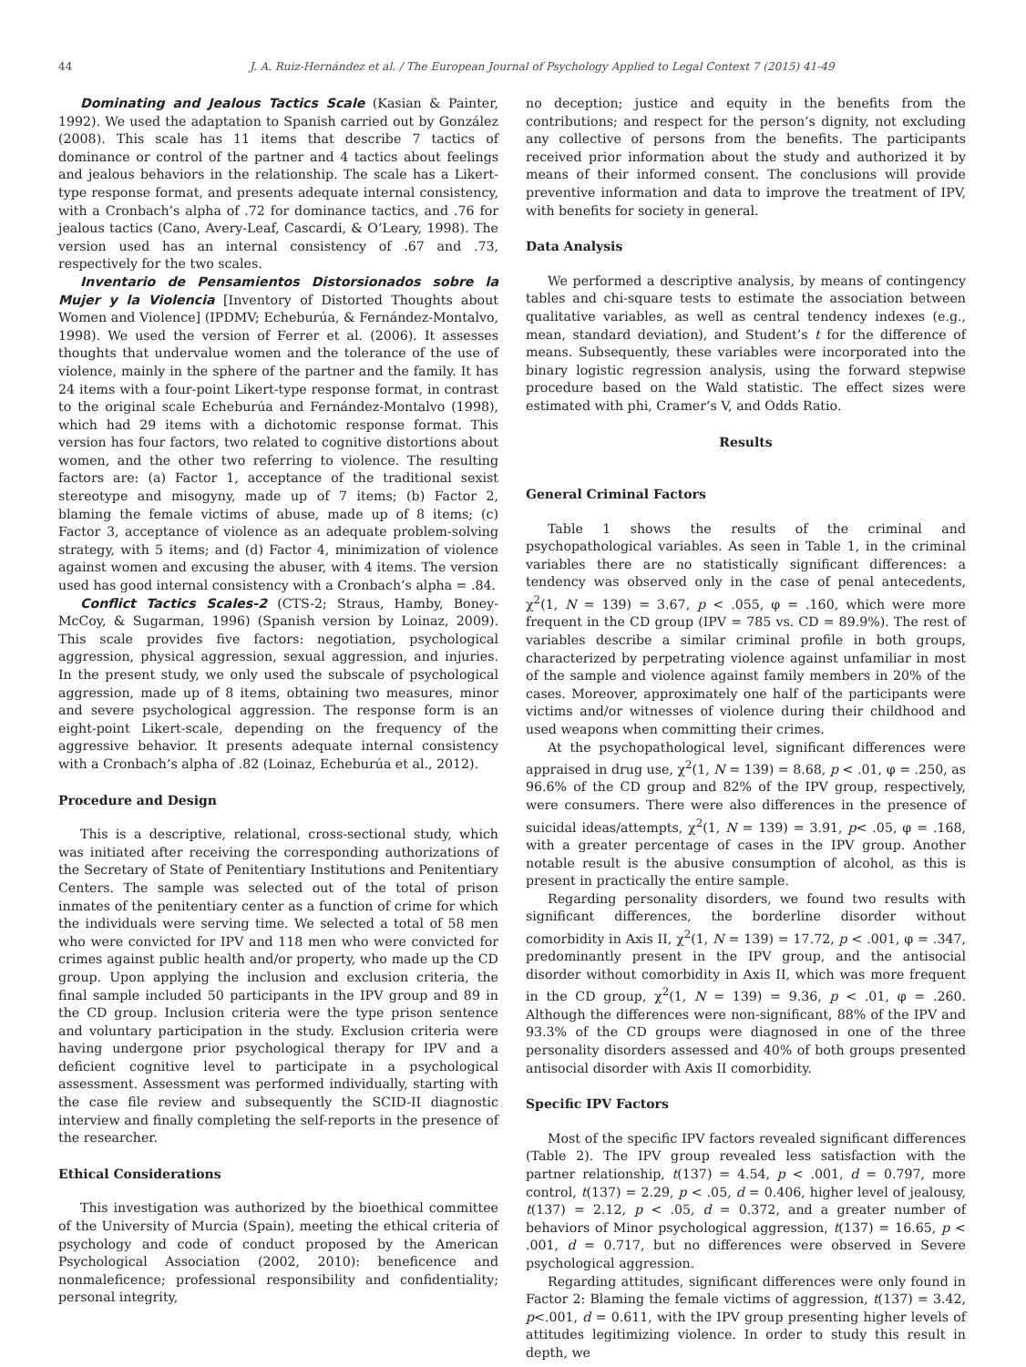44 J. A. Ruiz-Hernández et al. / The European Journal of Psychology Applied to Legal Context 7 (2015) 41-49
Dominating and Jealous Tactics Scale (Kasian & Painter, 1992). We used the adaptation to Spanish carried out by González (2008). This scale has 11 items that describe 7 tactics of dominance or control of the partner and 4 tactics about feelings and jealous behaviors in the relationship. The scale has a Likert-type response format, and presents adequate internal consistency, with a Cronbach’s alpha of .72 for dominance tactics, and .76 for jealous tactics (Cano, Avery-Leaf, Cascardi, & O’Leary, 1998). The version used has an internal consistency of .67 and .73, respectively for the two scales.
Inventario de Pensamientos Distorsionados sobre la Mujer y la Violencia [Inventory of Distorted Thoughts about Women and Violence] (IPDMV; Echeburúa, & Fernández-Montalvo, 1998). We used the version of Ferrer et al. (2006). It assesses thoughts that undervalue women and the tolerance of the use of violence, mainly in the sphere of the partner and the family. It has 24 items with a four-point Likert-type response format, in contrast to the original scale Echeburúa and Fernández-Montalvo (1998), which had 29 items with a dichotomic response format. This version has four factors, two related to cognitive distortions about women, and the other two referring to violence. The resulting factors are: (a) Factor 1, acceptance of the traditional sexist stereotype and misogyny, made up of 7 items; (b) Factor 2, blaming the female victims of abuse, made up of 8 items; (c) Factor 3, acceptance of violence as an adequate problem-solving strategy, with 5 items; and (d) Factor 4, minimization of violence against women and excusing the abuser, with 4 items. The version used has good internal consistency with a Cronbach’s alpha = .84.
Conflict Tactics Scales-2 (CTS-2; Straus, Hamby, Boney-McCoy, & Sugarman, 1996) (Spanish version by Loinaz, 2009). This scale provides five factors: negotiation, psychological aggression, physical aggression, sexual aggression, and injuries. In the present study, we only used the subscale of psychological aggression, made up of 8 items, obtaining two measures, minor and severe psychological aggression. The response form is an eight-point Likert-scale, depending on the frequency of the aggressive behavior. It presents adequate internal consistency with a Cronbach’s alpha of .82 (Loinaz, Echeburúa et al., 2012).
Procedure and Design
This is a descriptive, relational, cross-sectional study, which was initiated after receiving the corresponding authorizations of the Secretary of State of Penitentiary Institutions and Penitentiary Centers. The sample was selected out of the total of prison inmates of the penitentiary center as a function of crime for which the individuals were serving time. We selected a total of 58 men who were convicted for IPV and 118 men who were convicted for crimes against public health and/or property, who made up the CD group. Upon applying the inclusion and exclusion criteria, the final sample included 50 participants in the IPV group and 89 in the CD group. Inclusion criteria were the type prison sentence and voluntary participation in the study. Exclusion criteria were having undergone prior psychological therapy for IPV and a deficient cognitive level to participate in a psychological assessment. Assessment was performed individually, starting with the case file review and subsequently the SCID-II diagnostic interview and finally completing the self-reports in the presence of the researcher.
Ethical Considerations
This investigation was authorized by the bioethical committee of the University of Murcia (Spain), meeting the ethical criteria of psychology and code of conduct proposed by the American Psychological Association (2002, 2010): beneficence and nonmaleficence; professional responsibility and confidentiality; personal integrity,
no deception; justice and equity in the benefits from the contributions; and respect for the person’s dignity, not excluding any collective of persons from the benefits. The participants received prior information about the study and authorized it by means of their informed consent. The conclusions will provide preventive information and data to improve the treatment of IPV, with benefits for society in general.
Data Analysis
We performed a descriptive analysis, by means of contingency tables and chi-square tests to estimate the association between qualitative variables, as well as central tendency indexes (e.g., mean, standard deviation), and Student’s t for the difference of means. Subsequently, these variables were incorporated into the binary logistic regression analysis, using the forward stepwise procedure based on the Wald statistic. The effect sizes were estimated with phi, Cramer’s V, and Odds Ratio.
Results
General Criminal Factors
Table 1 shows the results of the criminal and psychopathological variables. As seen in Table 1, in the criminal variables there are no statistically significant differences: a tendency was observed only in the case of penal antecedents, χ<sup>2</sup>(1, N = 139) = 3.67, p < .055, φ = .160, which were more frequent in the CD group (IPV = 785 vs. CD = 89.9%). The rest of variables describe a similar criminal profile in both groups, characterized by perpetrating violence against unfamiliar in most of the sample and violence against family members in 20% of the cases. Moreover, approximately one half of the participants were victims and/or witnesses of violence during their childhood and used weapons when committing their crimes.
At the psychopathological level, significant differences were appraised in drug use, χ<sup>2</sup>(1, N = 139) = 8.68, p < .01, φ = .250, as 96.6% of the CD group and 82% of the IPV group, respectively, were consumers. There were also differences in the presence of suicidal ideas/attempts, χ<sup>2</sup>(1, N = 139) = 3.91, p< .05, φ = .168, with a greater percentage of cases in the IPV group. Another notable result is the abusive consumption of alcohol, as this is present in practically the entire sample.
Regarding personality disorders, we found two results with significant differences, the borderline disorder without comorbidity in Axis II, χ<sup>2</sup>(1, N = 139) = 17.72, p < .001, φ = .347, predominantly present in the IPV group, and the antisocial disorder without comorbidity in Axis II, which was more frequent in the CD group, χ<sup>2</sup>(1, N = 139) = 9.36, p < .01, φ = .260. Although the differences were non-significant, 88% of the IPV and 93.3% of the CD groups were diagnosed in one of the three personality disorders assessed and 40% of both groups presented antisocial disorder with Axis II comorbidity.
Specific IPV Factors
Most of the specific IPV factors revealed significant differences (Table 2). The IPV group revealed less satisfaction with the partner relationship, t(137) = 4.54, p < .001, d = 0.797, more control, t(137) = 2.29, p < .05, d = 0.406, higher level of jealousy, t(137) = 2.12, p < .05, d = 0.372, and a greater number of behaviors of Minor psychological aggression, t(137) = 16.65, p < .001, d = 0.717, but no differences were observed in Severe psychological aggression.
Regarding attitudes, significant differences were only found in Factor 2: Blaming the female victims of aggression, t(137) = 3.42, p<.001, d = 0.611, with the IPV group presenting higher levels of attitudes legitimizing violence. In order to study this result in depth, we